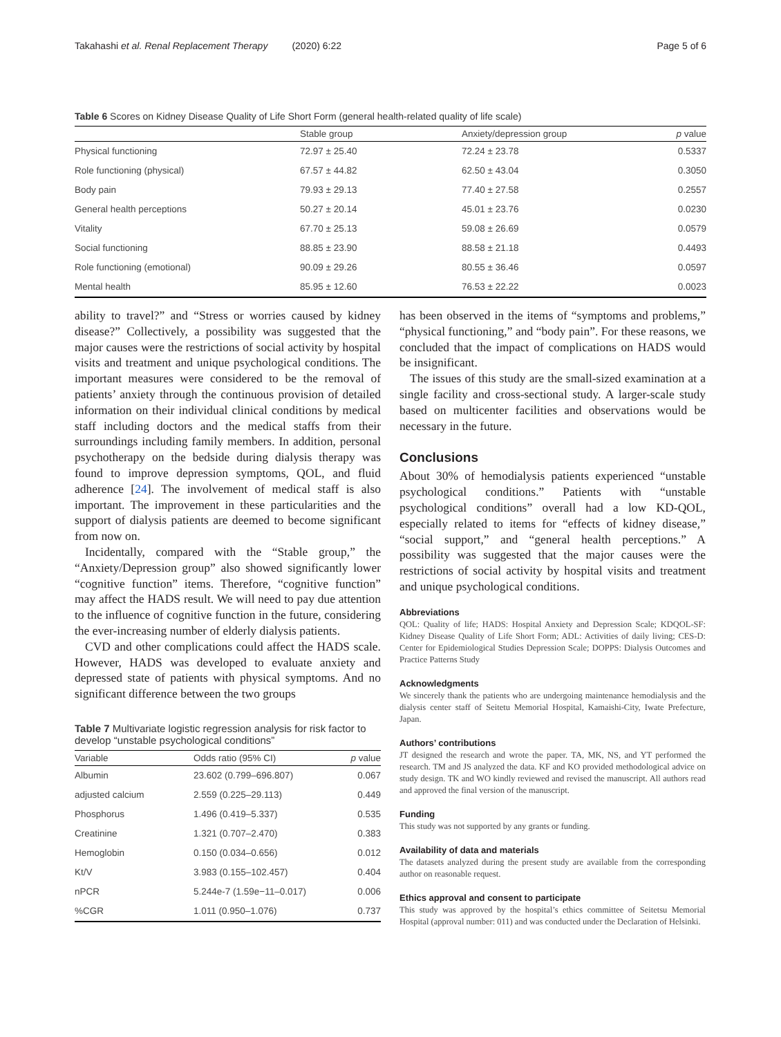Takahashi et al. Renal Replacement Therapy (2020) 6:22
Page 5 of 6
Table 6 Scores on Kidney Disease Quality of Life Short Form (general health-related quality of life scale)
| | Stable group | Anxiety/depression group | p value |
| --- | --- | --- | --- |
| Physical functioning | 72.97 ± 25.40 | 72.24 ± 23.78 | 0.5337 |
| Role functioning (physical) | 67.57 ± 44.82 | 62.50 ± 43.04 | 0.3050 |
| Body pain | 79.93 ± 29.13 | 77.40 ± 27.58 | 0.2557 |
| General health perceptions | 50.27 ± 20.14 | 45.01 ± 23.76 | 0.0230 |
| Vitality | 67.70 ± 25.13 | 59.08 ± 26.69 | 0.0579 |
| Social functioning | 88.85 ± 23.90 | 88.58 ± 21.18 | 0.4493 |
| Role functioning (emotional) | 90.09 ± 29.26 | 80.55 ± 36.46 | 0.0597 |
| Mental health | 85.95 ± 12.60 | 76.53 ± 22.22 | 0.0023 |
ability to travel?” and “Stress or worries caused by kidney disease?” Collectively, a possibility was suggested that the major causes were the restrictions of social activity by hospital visits and treatment and unique psychological conditions. The important measures were considered to be the removal of patients’ anxiety through the continuous provision of detailed information on their individual clinical conditions by medical staff including doctors and the medical staffs from their surroundings including family members. In addition, personal psychotherapy on the bedside during dialysis therapy was found to improve depression symptoms, QOL, and fluid adherence [24]. The involvement of medical staff is also important. The improvement in these particularities and the support of dialysis patients are deemed to become significant from now on.
Incidentally, compared with the “Stable group,” the “Anxiety/Depression group” also showed significantly lower “cognitive function” items. Therefore, “cognitive function” may affect the HADS result. We will need to pay due attention to the influence of cognitive function in the future, considering the ever-increasing number of elderly dialysis patients.
CVD and other complications could affect the HADS scale. However, HADS was developed to evaluate anxiety and depressed state of patients with physical symptoms. And no significant difference between the two groups
Table 7 Multivariate logistic regression analysis for risk factor to develop “unstable psychological conditions”
| Variable | Odds ratio (95% CI) | p value |
| --- | --- | --- |
| Albumin | 23.602 (0.799–696.807) | 0.067 |
| adjusted calcium | 2.559 (0.225–29.113) | 0.449 |
| Phosphorus | 1.496 (0.419–5.337) | 0.535 |
| Creatinine | 1.321 (0.707–2.470) | 0.383 |
| Hemoglobin | 0.150 (0.034–0.656) | 0.012 |
| Kt/V | 3.983 (0.155–102.457) | 0.404 |
| nPCR | 5.244e-7 (1.59e−11–0.017) | 0.006 |
| %CGR | 1.011 (0.950–1.076) | 0.737 |
has been observed in the items of “symptoms and problems,” “physical functioning,” and “body pain”. For these reasons, we concluded that the impact of complications on HADS would be insignificant.
The issues of this study are the small-sized examination at a single facility and cross-sectional study. A larger-scale study based on multicenter facilities and observations would be necessary in the future.
Conclusions
About 30% of hemodialysis patients experienced “unstable psychological conditions.” Patients with “unstable psychological conditions” overall had a low KD-QOL, especially related to items for “effects of kidney disease,” “social support,” and “general health perceptions.” A possibility was suggested that the major causes were the restrictions of social activity by hospital visits and treatment and unique psychological conditions.
Abbreviations
QOL: Quality of life; HADS: Hospital Anxiety and Depression Scale; KDQOL-SF: Kidney Disease Quality of Life Short Form; ADL: Activities of daily living; CES-D: Center for Epidemiological Studies Depression Scale; DOPPS: Dialysis Outcomes and Practice Patterns Study
Acknowledgments
We sincerely thank the patients who are undergoing maintenance hemodialysis and the dialysis center staff of Seitetu Memorial Hospital, Kamaishi-City, Iwate Prefecture, Japan.
Authors’ contributions
JT designed the research and wrote the paper. TA, MK, NS, and YT performed the research. TM and JS analyzed the data. KF and KO provided methodological advice on study design. TK and WO kindly reviewed and revised the manuscript. All authors read and approved the final version of the manuscript.
Funding
This study was not supported by any grants or funding.
Availability of data and materials
The datasets analyzed during the present study are available from the corresponding author on reasonable request.
Ethics approval and consent to participate
This study was approved by the hospital’s ethics committee of Seitetsu Memorial Hospital (approval number: 011) and was conducted under the Declaration of Helsinki.